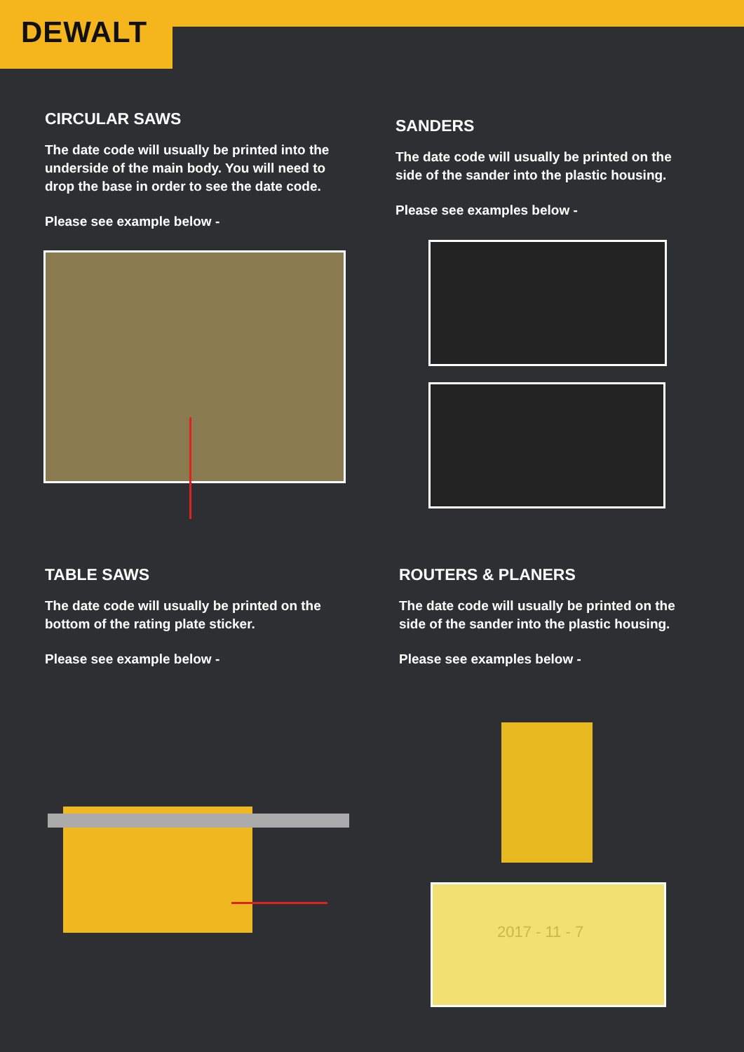DEWALT
CIRCULAR SAWS
The date code will usually be printed into the underside of the main body. You will need to drop the base in order to see the date code.
Please see example below -
SANDERS
The date code will usually be printed on the side of the sander into the plastic housing.
Please see examples below -
TABLE SAWS
The date code will usually be printed on the bottom of the rating plate sticker.
Please see example below -
ROUTERS & PLANERS
The date code will usually be printed on the side of the sander into the plastic housing.
Please see examples below -
2017 - 11 - 7